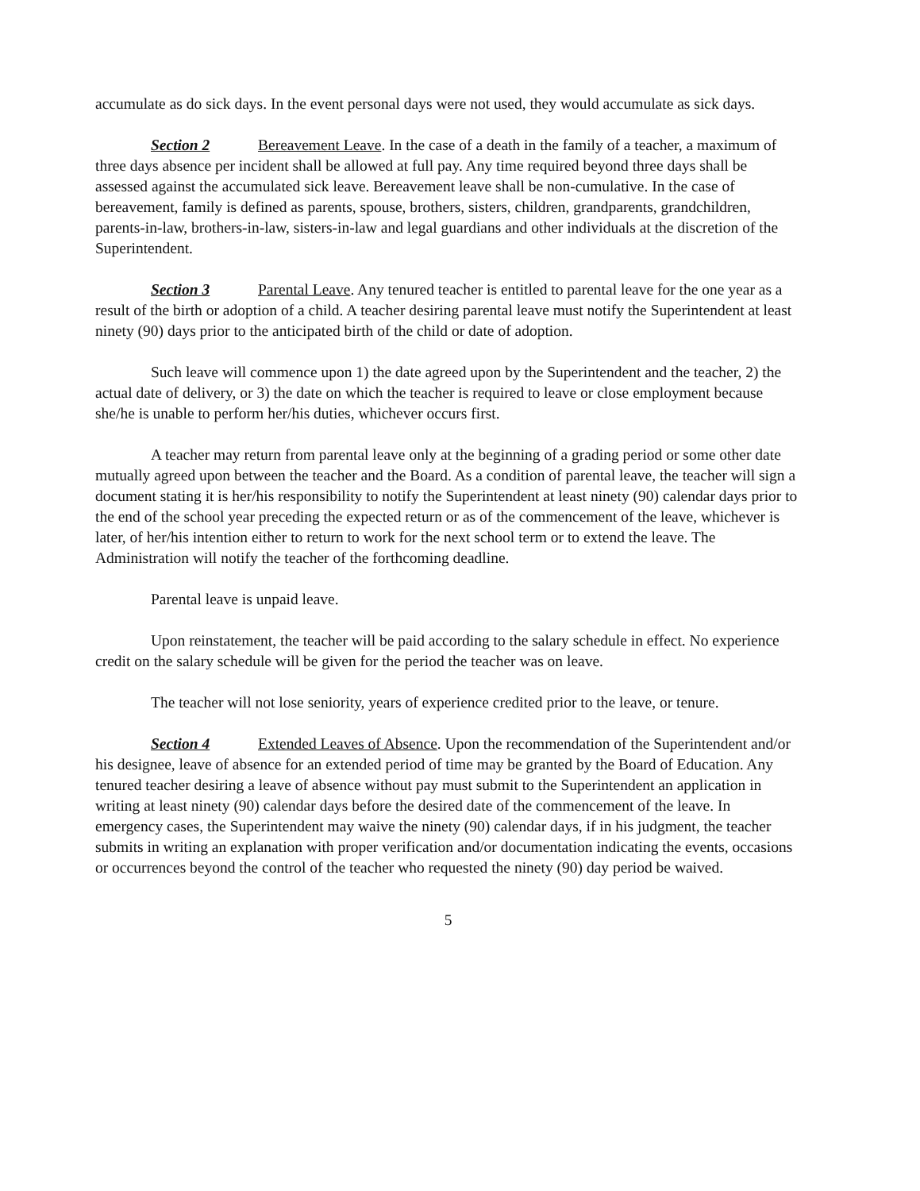accumulate as do sick days. In the event personal days were not used, they would accumulate as sick days.
Section 2 Bereavement Leave. In the case of a death in the family of a teacher, a maximum of three days absence per incident shall be allowed at full pay. Any time required beyond three days shall be assessed against the accumulated sick leave. Bereavement leave shall be non-cumulative. In the case of bereavement, family is defined as parents, spouse, brothers, sisters, children, grandparents, grandchildren, parents-in-law, brothers-in-law, sisters-in-law and legal guardians and other individuals at the discretion of the Superintendent.
Section 3 Parental Leave. Any tenured teacher is entitled to parental leave for the one year as a result of the birth or adoption of a child. A teacher desiring parental leave must notify the Superintendent at least ninety (90) days prior to the anticipated birth of the child or date of adoption.
Such leave will commence upon 1) the date agreed upon by the Superintendent and the teacher, 2) the actual date of delivery, or 3) the date on which the teacher is required to leave or close employment because she/he is unable to perform her/his duties, whichever occurs first.
A teacher may return from parental leave only at the beginning of a grading period or some other date mutually agreed upon between the teacher and the Board. As a condition of parental leave, the teacher will sign a document stating it is her/his responsibility to notify the Superintendent at least ninety (90) calendar days prior to the end of the school year preceding the expected return or as of the commencement of the leave, whichever is later, of her/his intention either to return to work for the next school term or to extend the leave. The Administration will notify the teacher of the forthcoming deadline.
Parental leave is unpaid leave.
Upon reinstatement, the teacher will be paid according to the salary schedule in effect. No experience credit on the salary schedule will be given for the period the teacher was on leave.
The teacher will not lose seniority, years of experience credited prior to the leave, or tenure.
Section 4 Extended Leaves of Absence. Upon the recommendation of the Superintendent and/or his designee, leave of absence for an extended period of time may be granted by the Board of Education. Any tenured teacher desiring a leave of absence without pay must submit to the Superintendent an application in writing at least ninety (90) calendar days before the desired date of the commencement of the leave. In emergency cases, the Superintendent may waive the ninety (90) calendar days, if in his judgment, the teacher submits in writing an explanation with proper verification and/or documentation indicating the events, occasions or occurrences beyond the control of the teacher who requested the ninety (90) day period be waived.
5